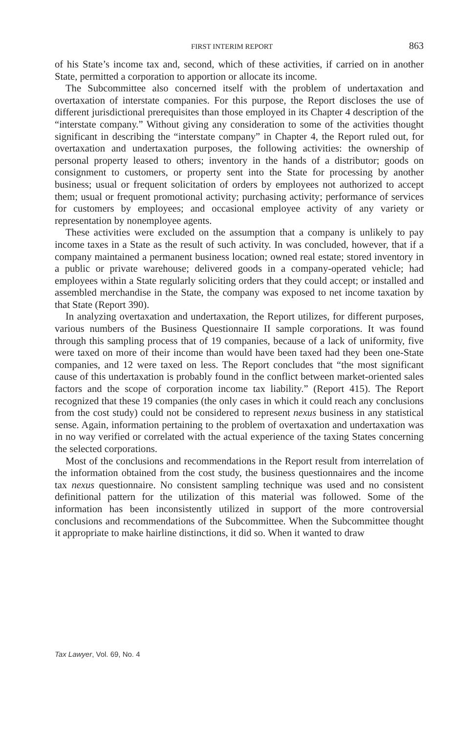FIRST INTERIM REPORT 863
of his State’s income tax and, second, which of these activities, if carried on in another State, permitted a corporation to apportion or allocate its income.
The Subcommittee also concerned itself with the problem of undertaxation and overtaxation of interstate companies. For this purpose, the Report discloses the use of different jurisdictional prerequisites than those employed in its Chapter 4 description of the “interstate company.” Without giving any consideration to some of the activities thought significant in describing the “interstate company” in Chapter 4, the Report ruled out, for overtaxation and undertaxation purposes, the following activities: the ownership of personal property leased to others; inventory in the hands of a distributor; goods on consignment to customers, or property sent into the State for processing by another business; usual or frequent solicitation of orders by employees not authorized to accept them; usual or frequent promotional activity; purchasing activity; performance of services for customers by employees; and occasional employee activity of any variety or representation by nonemployee agents.
These activities were excluded on the assumption that a company is unlikely to pay income taxes in a State as the result of such activity. In was concluded, however, that if a company maintained a permanent business location; owned real estate; stored inventory in a public or private warehouse; delivered goods in a company-operated vehicle; had employees within a State regularly soliciting orders that they could accept; or installed and assembled merchandise in the State, the company was exposed to net income taxation by that State (Report 390).
In analyzing overtaxation and undertaxation, the Report utilizes, for different purposes, various numbers of the Business Questionnaire II sample corporations. It was found through this sampling process that of 19 companies, because of a lack of uniformity, five were taxed on more of their income than would have been taxed had they been one-State companies, and 12 were taxed on less. The Report concludes that “the most significant cause of this undertaxation is probably found in the conflict between market-oriented sales factors and the scope of corporation income tax liability.” (Report 415). The Report recognized that these 19 companies (the only cases in which it could reach any conclusions from the cost study) could not be considered to represent nexus business in any statistical sense. Again, information pertaining to the problem of overtaxation and undertaxation was in no way verified or correlated with the actual experience of the taxing States concerning the selected corporations.
Most of the conclusions and recommendations in the Report result from interrelation of the information obtained from the cost study, the business questionnaires and the income tax nexus questionnaire. No consistent sampling technique was used and no consistent definitional pattern for the utilization of this material was followed. Some of the information has been inconsistently utilized in support of the more controversial conclusions and recommendations of the Subcommittee. When the Subcommittee thought it appropriate to make hairline distinctions, it did so. When it wanted to draw
Tax Lawyer, Vol. 69, No. 4